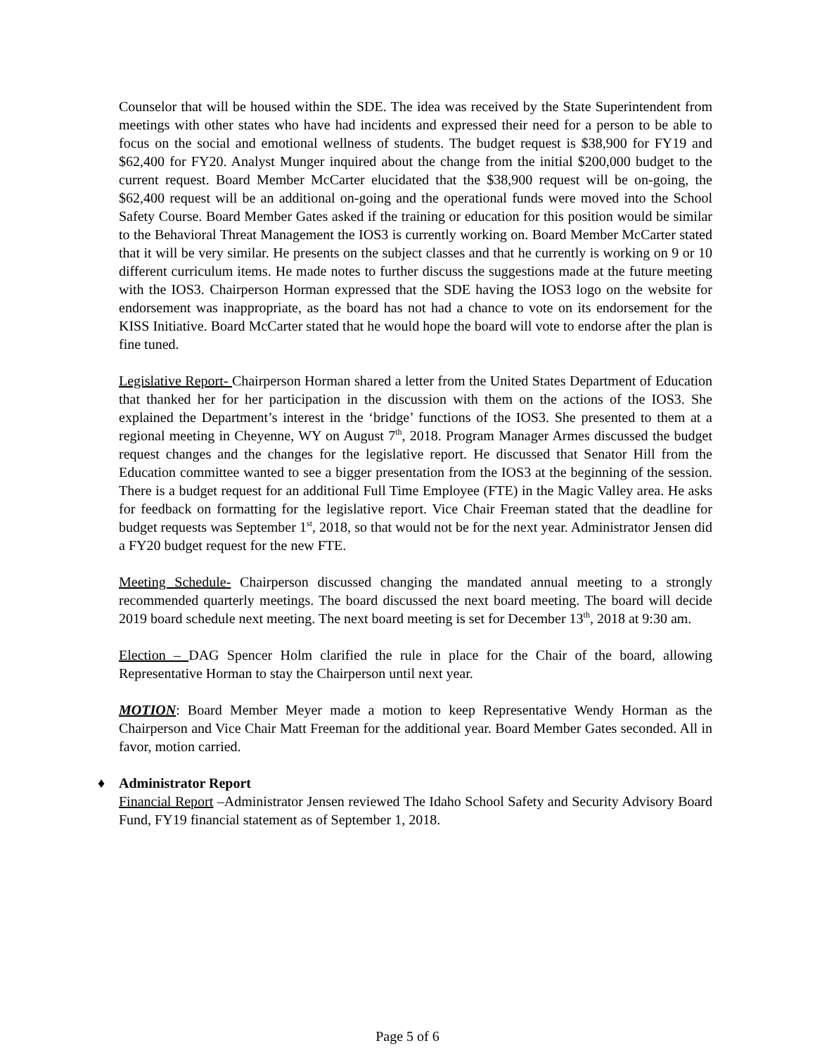Counselor that will be housed within the SDE. The idea was received by the State Superintendent from meetings with other states who have had incidents and expressed their need for a person to be able to focus on the social and emotional wellness of students. The budget request is $38,900 for FY19 and $62,400 for FY20. Analyst Munger inquired about the change from the initial $200,000 budget to the current request. Board Member McCarter elucidated that the $38,900 request will be on-going, the $62,400 request will be an additional on-going and the operational funds were moved into the School Safety Course. Board Member Gates asked if the training or education for this position would be similar to the Behavioral Threat Management the IOS3 is currently working on. Board Member McCarter stated that it will be very similar. He presents on the subject classes and that he currently is working on 9 or 10 different curriculum items. He made notes to further discuss the suggestions made at the future meeting with the IOS3. Chairperson Horman expressed that the SDE having the IOS3 logo on the website for endorsement was inappropriate, as the board has not had a chance to vote on its endorsement for the KISS Initiative. Board McCarter stated that he would hope the board will vote to endorse after the plan is fine tuned.
Legislative Report- Chairperson Horman shared a letter from the United States Department of Education that thanked her for her participation in the discussion with them on the actions of the IOS3. She explained the Department’s interest in the ‘bridge’ functions of the IOS3. She presented to them at a regional meeting in Cheyenne, WY on August 7<sup>th</sup>, 2018. Program Manager Armes discussed the budget request changes and the changes for the legislative report. He discussed that Senator Hill from the Education committee wanted to see a bigger presentation from the IOS3 at the beginning of the session. There is a budget request for an additional Full Time Employee (FTE) in the Magic Valley area. He asks for feedback on formatting for the legislative report. Vice Chair Freeman stated that the deadline for budget requests was September 1<sup>st</sup>, 2018, so that would not be for the next year. Administrator Jensen did a FY20 budget request for the new FTE.
Meeting Schedule- Chairperson discussed changing the mandated annual meeting to a strongly recommended quarterly meetings. The board discussed the next board meeting. The board will decide 2019 board schedule next meeting. The next board meeting is set for December 13<sup>th</sup>, 2018 at 9:30 am.
Election – DAG Spencer Holm clarified the rule in place for the Chair of the board, allowing Representative Horman to stay the Chairperson until next year.
MOTION: Board Member Meyer made a motion to keep Representative Wendy Horman as the Chairperson and Vice Chair Matt Freeman for the additional year. Board Member Gates seconded. All in favor, motion carried.
♦ Administrator Report
Financial Report –Administrator Jensen reviewed The Idaho School Safety and Security Advisory Board Fund, FY19 financial statement as of September 1, 2018.
Page 5 of 6